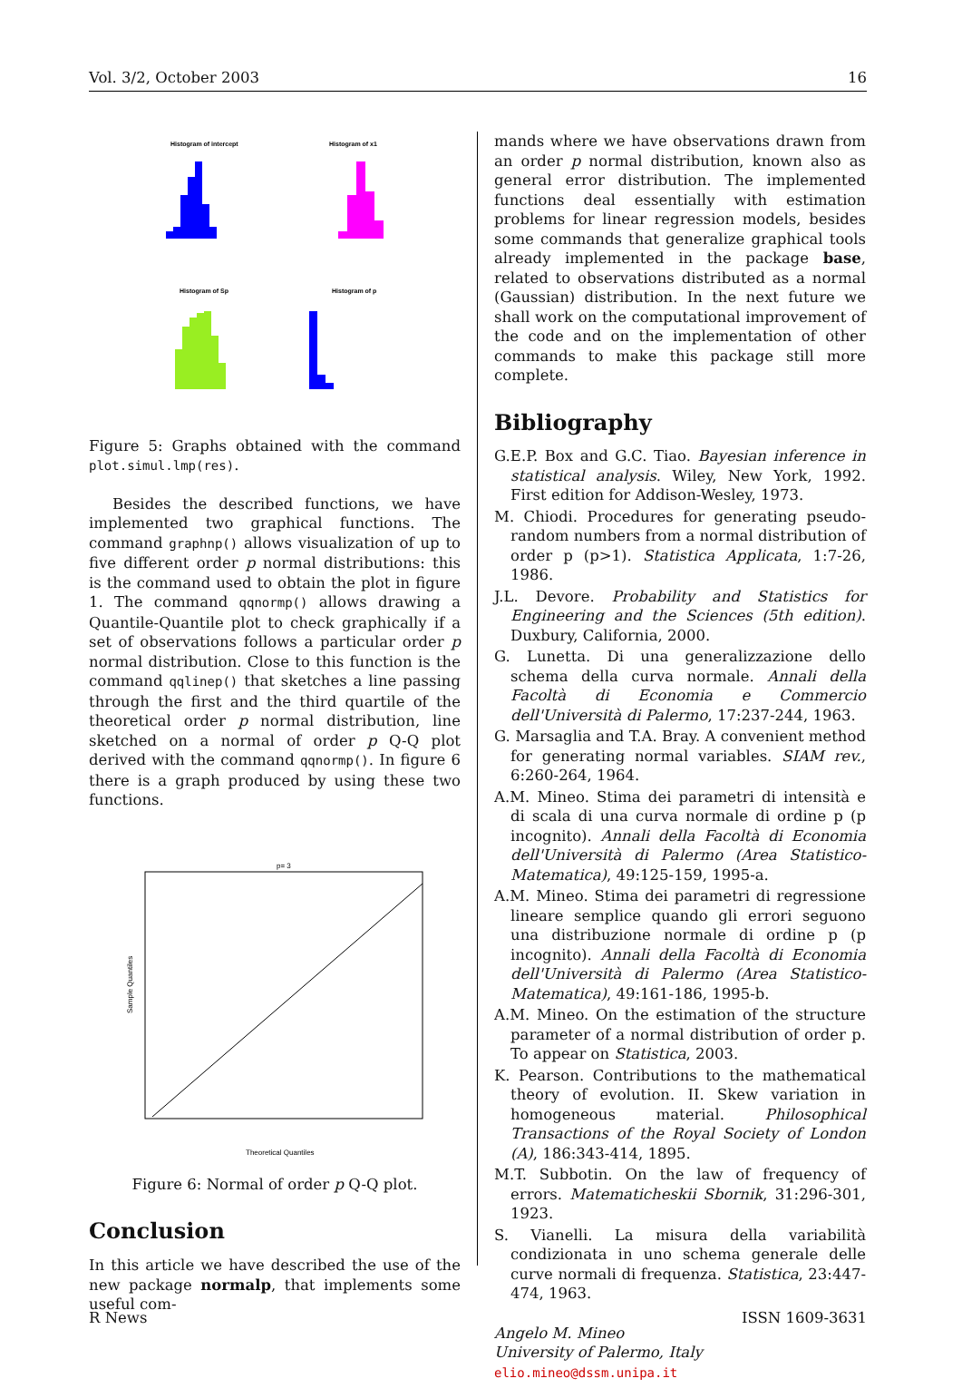Vol. 3/2, October 2003 16
Histogram of intercept
Histogram of x1
Histogram of Sp
Histogram of p
Figure 5: Graphs obtained with the command plot.simul.lmp(res).
Besides the described functions, we have implemented two graphical functions. The command graphnp() allows visualization of up to five different order p normal distributions: this is the command used to obtain the plot in figure 1. The command qqnormp() allows drawing a Quantile-Quantile plot to check graphically if a set of observations follows a particular order p normal distribution. Close to this function is the command qqlinep() that sketches a line passing through the first and the third quartile of the theoretical order p normal distribution, line sketched on a normal of order p Q-Q plot derived with the command qqnormp(). In figure 6 there is a graph produced by using these two functions.
p= 3
Sample Quantiles
Theoretical Quantiles
Figure 6: Normal of order p Q-Q plot.
Conclusion
In this article we have described the use of the new package normalp, that implements some useful com-
mands where we have observations drawn from an order p normal distribution, known also as general error distribution. The implemented functions deal essentially with estimation problems for linear regression models, besides some commands that generalize graphical tools already implemented in the package base, related to observations distributed as a normal (Gaussian) distribution. In the next future we shall work on the computational improvement of the code and on the implementation of other commands to make this package still more complete.
Bibliography
G.E.P. Box and G.C. Tiao. Bayesian inference in statistical analysis. Wiley, New York, 1992. First edition for Addison-Wesley, 1973.
M. Chiodi. Procedures for generating pseudo-random numbers from a normal distribution of order p (p>1). Statistica Applicata, 1:7-26, 1986.
J.L. Devore. Probability and Statistics for Engineering and the Sciences (5th edition). Duxbury, California, 2000.
G. Lunetta. Di una generalizzazione dello schema della curva normale. Annali della Facoltà di Economia e Commercio dell'Università di Palermo, 17:237-244, 1963.
G. Marsaglia and T.A. Bray. A convenient method for generating normal variables. SIAM rev., 6:260-264, 1964.
A.M. Mineo. Stima dei parametri di intensità e di scala di una curva normale di ordine p (p incognito). Annali della Facoltà di Economia dell'Università di Palermo (Area Statistico-Matematica), 49:125-159, 1995-a.
A.M. Mineo. Stima dei parametri di regressione lineare semplice quando gli errori seguono una distribuzione normale di ordine p (p incognito). Annali della Facoltà di Economia dell'Università di Palermo (Area Statistico-Matematica), 49:161-186, 1995-b.
A.M. Mineo. On the estimation of the structure parameter of a normal distribution of order p. To appear on Statistica, 2003.
K. Pearson. Contributions to the mathematical theory of evolution. II. Skew variation in homogeneous material. Philosophical Transactions of the Royal Society of London (A), 186:343-414, 1895.
M.T. Subbotin. On the law of frequency of errors. Matematicheskii Sbornik, 31:296-301, 1923.
S. Vianelli. La misura della variabilità condizionata in uno schema generale delle curve normali di frequenza. Statistica, 23:447-474, 1963.
Angelo M. Mineo
University of Palermo, Italy
elio.mineo@dssm.unipa.it
R News ISSN 1609-3631